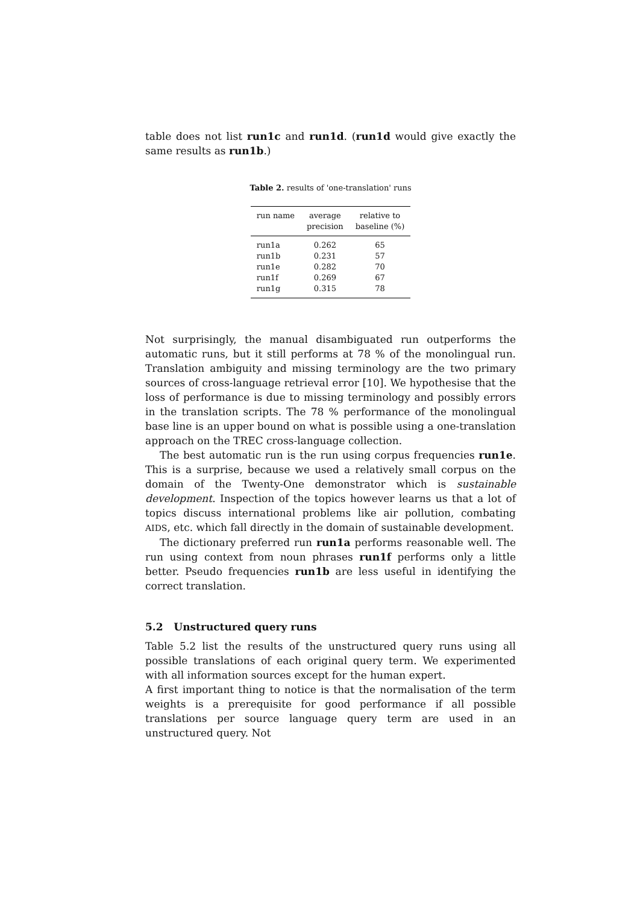table does not list run1c and run1d. (run1d would give exactly the same results as run1b.)
Table 2. results of 'one-translation' runs
| run name | average precision | relative to baseline (%) |
| --- | --- | --- |
| run1a | 0.262 | 65 |
| run1b | 0.231 | 57 |
| run1e | 0.282 | 70 |
| run1f | 0.269 | 67 |
| run1g | 0.315 | 78 |
Not surprisingly, the manual disambiguated run outperforms the automatic runs, but it still performs at 78 % of the monolingual run. Translation ambiguity and missing terminology are the two primary sources of cross-language retrieval error [10]. We hypothesise that the loss of performance is due to missing terminology and possibly errors in the translation scripts. The 78 % performance of the monolingual base line is an upper bound on what is possible using a one-translation approach on the TREC cross-language collection.
The best automatic run is the run using corpus frequencies run1e. This is a surprise, because we used a relatively small corpus on the domain of the Twenty-One demonstrator which is sustainable development. Inspection of the topics however learns us that a lot of topics discuss international problems like air pollution, combating AIDS, etc. which fall directly in the domain of sustainable development.
The dictionary preferred run run1a performs reasonable well. The run using context from noun phrases run1f performs only a little better. Pseudo frequencies run1b are less useful in identifying the correct translation.
5.2 Unstructured query runs
Table 5.2 list the results of the unstructured query runs using all possible translations of each original query term. We experimented with all information sources except for the human expert.
A first important thing to notice is that the normalisation of the term weights is a prerequisite for good performance if all possible translations per source language query term are used in an unstructured query. Not